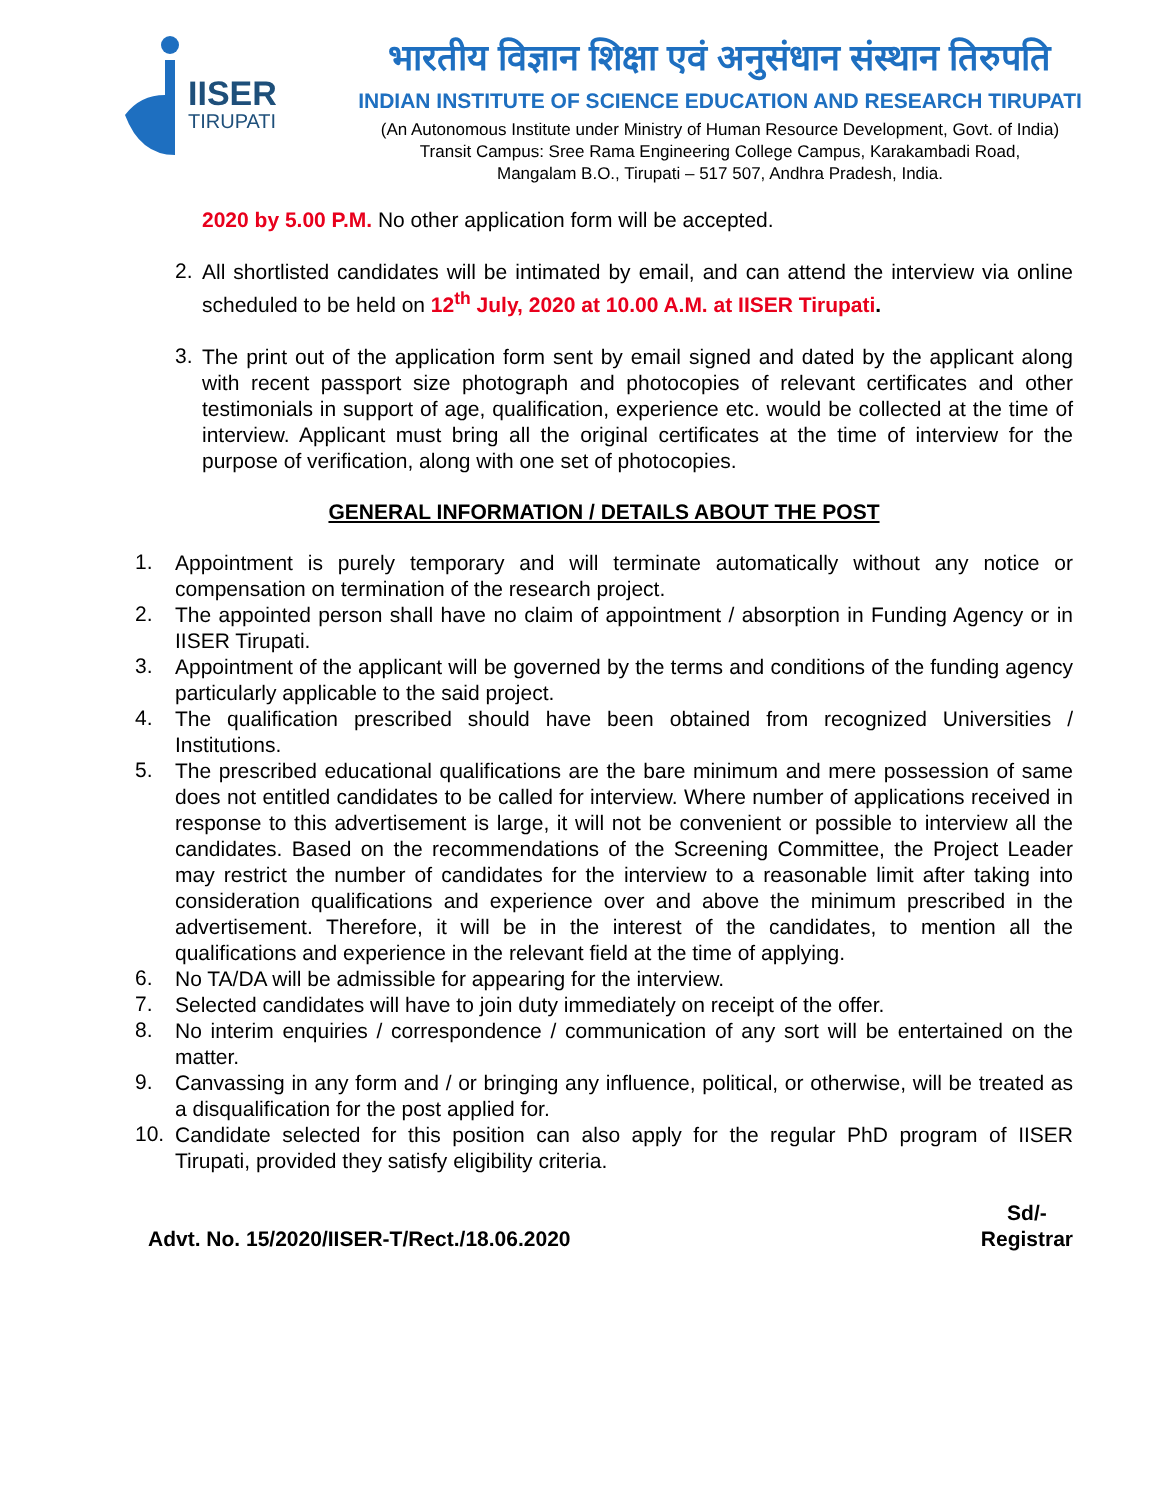IISER
TIRUPATI
भारतीय विज्ञान शिक्षा एवं अनुसंधान संस्थान तिरुपति
INDIAN INSTITUTE OF SCIENCE EDUCATION AND RESEARCH TIRUPATI
(An Autonomous Institute under Ministry of Human Resource Development, Govt. of India)
Transit Campus: Sree Rama Engineering College Campus, Karakambadi Road,
Mangalam B.O., Tirupati – 517 507, Andhra Pradesh, India.
2020 by 5.00 P.M. No other application form will be accepted.
2.
All shortlisted candidates will be intimated by email, and can attend the interview via online scheduled to be held on 12<sup>th</sup> July, 2020 at 10.00 A.M. at IISER Tirupati.
3.
The print out of the application form sent by email signed and dated by the applicant along with recent passport size photograph and photocopies of relevant certificates and other testimonials in support of age, qualification, experience etc. would be collected at the time of interview. Applicant must bring all the original certificates at the time of interview for the purpose of verification, along with one set of photocopies.
GENERAL INFORMATION / DETAILS ABOUT THE POST
1.
Appointment is purely temporary and will terminate automatically without any notice or compensation on termination of the research project.
2.
The appointed person shall have no claim of appointment / absorption in Funding Agency or in IISER Tirupati.
3.
Appointment of the applicant will be governed by the terms and conditions of the funding agency particularly applicable to the said project.
4.
The qualification prescribed should have been obtained from recognized Universities / Institutions.
5.
The prescribed educational qualifications are the bare minimum and mere possession of same does not entitled candidates to be called for interview. Where number of applications received in response to this advertisement is large, it will not be convenient or possible to interview all the candidates. Based on the recommendations of the Screening Committee, the Project Leader may restrict the number of candidates for the interview to a reasonable limit after taking into consideration qualifications and experience over and above the minimum prescribed in the advertisement. Therefore, it will be in the interest of the candidates, to mention all the qualifications and experience in the relevant field at the time of applying.
6.
No TA/DA will be admissible for appearing for the interview.
7.
Selected candidates will have to join duty immediately on receipt of the offer.
8.
No interim enquiries / correspondence / communication of any sort will be entertained on the matter.
9.
Canvassing in any form and / or bringing any influence, political, or otherwise, will be treated as a disqualification for the post applied for.
10.
Candidate selected for this position can also apply for the regular PhD program of IISER Tirupati, provided they satisfy eligibility criteria.
Advt. No. 15/2020/IISER-T/Rect./18.06.2020
Sd/-
Registrar